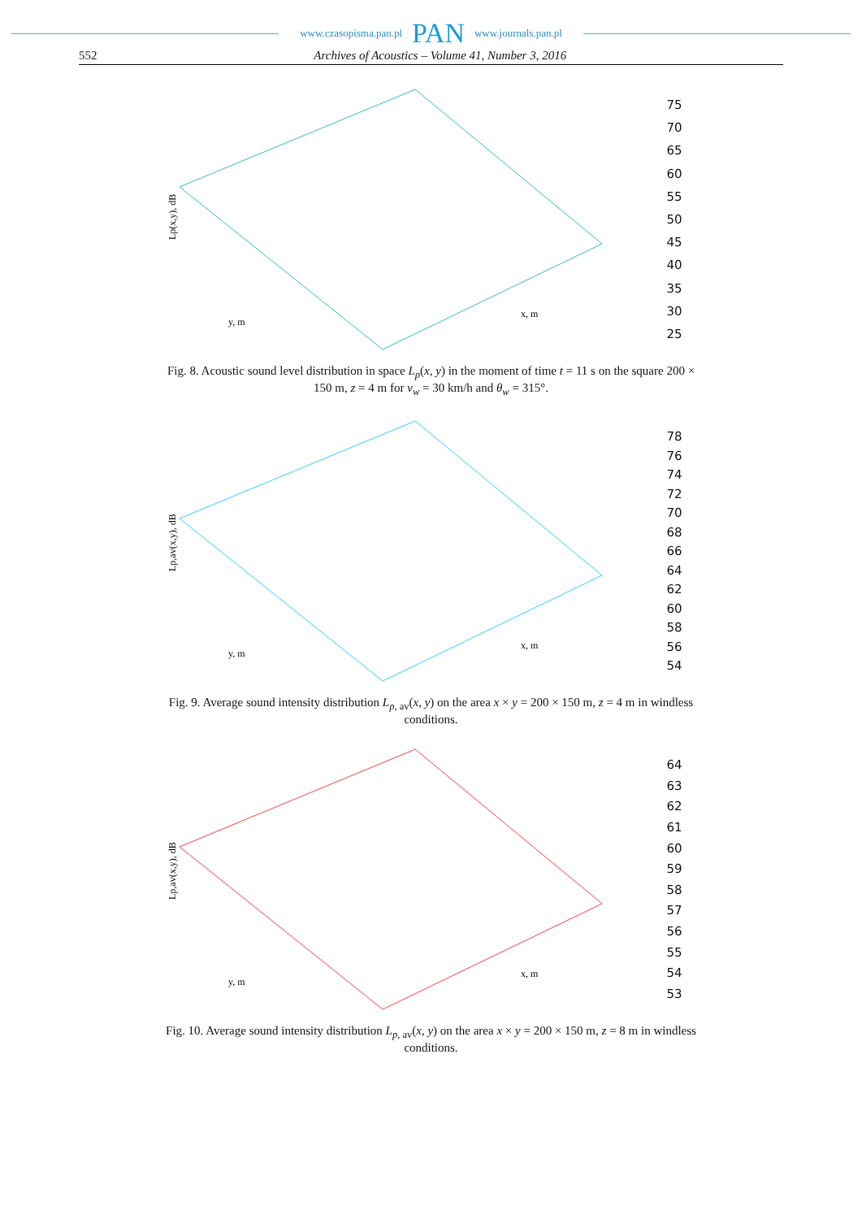www.czasopisma.pan.pl PAN www.journals.pan.pl
552 Archives of Acoustics – Volume 41, Number 3, 2016
Lp(x,y), dB
x, m
y, m
75
70
65
60
55
50
45
40
35
30
25
Fig. 8. Acoustic sound level distribution in space L<sub>p</sub>(x, y) in the moment of time t = 11 s on the square 200 × 150 m, z = 4 m for v<sub>w</sub> = 30 km/h and θ<sub>w</sub> = 315°.
Lp,av(x,y), dB
x, m
y, m
78
76
74
72
70
68
66
64
62
60
58
56
54
Fig. 9. Average sound intensity distribution L<sub>p, av</sub>(x, y) on the area x × y = 200 × 150 m, z = 4 m in windless conditions.
Lp,av(x,y), dB
x, m
y, m
64
63
62
61
60
59
58
57
56
55
54
53
Fig. 10. Average sound intensity distribution L<sub>p, av</sub>(x, y) on the area x × y = 200 × 150 m, z = 8 m in windless conditions.